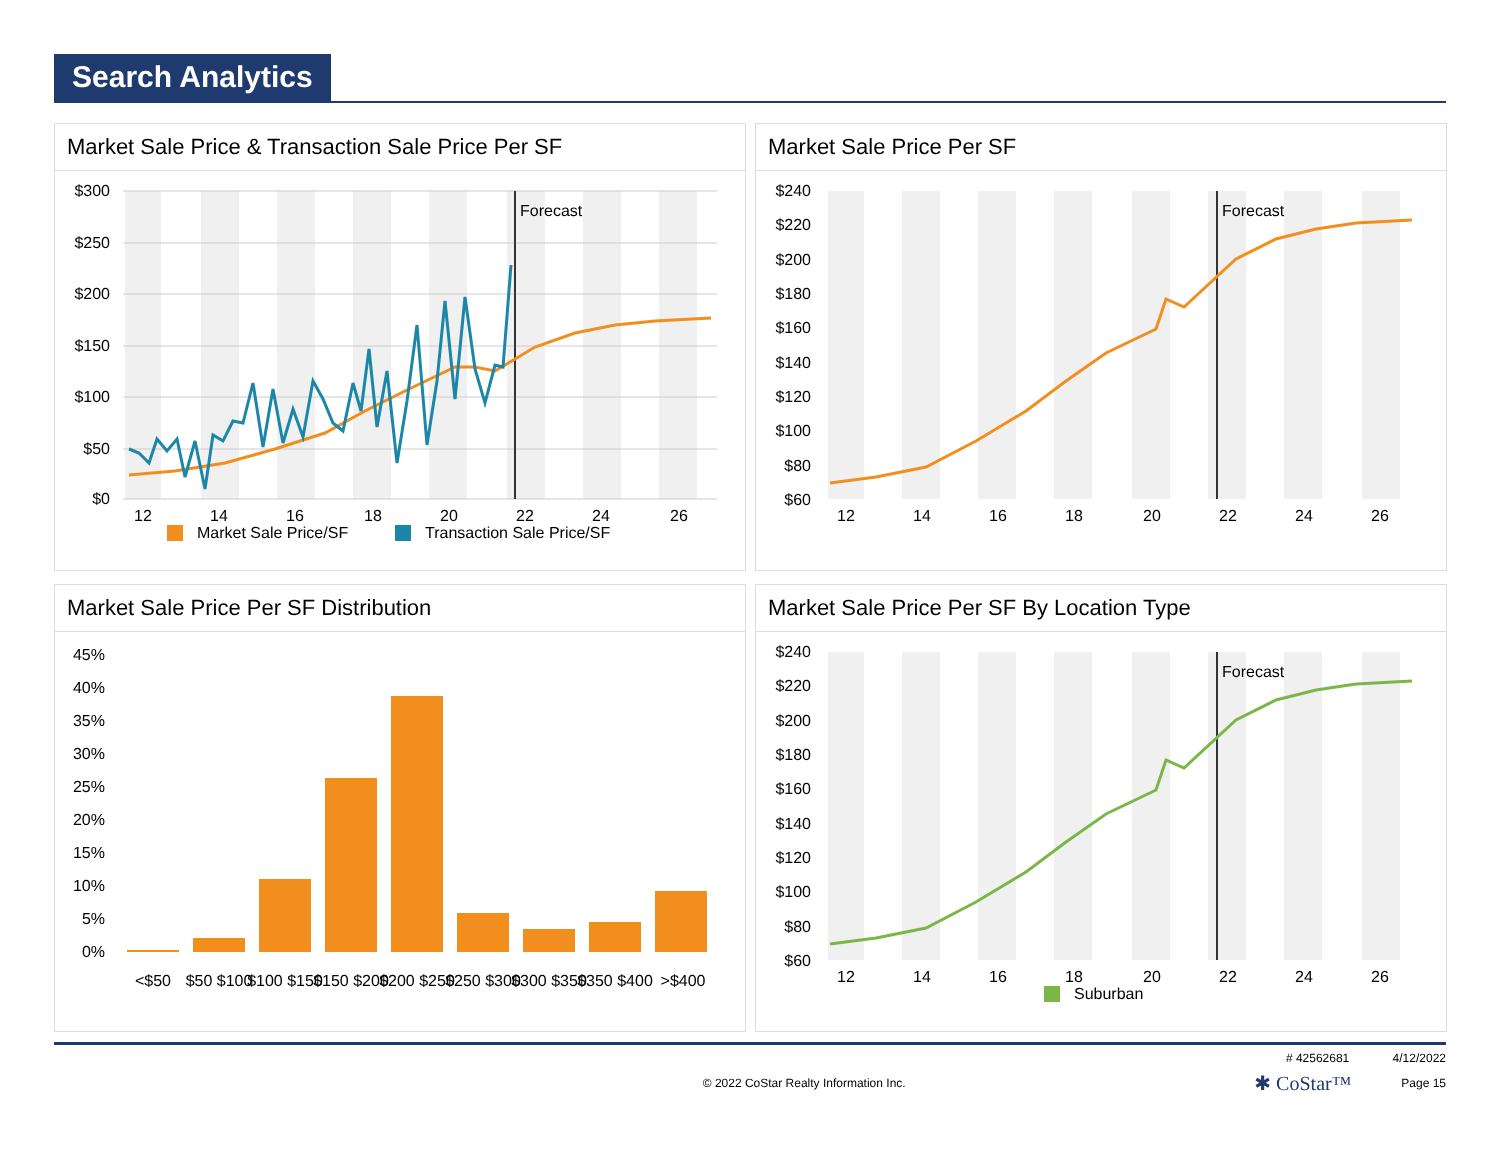Search Analytics
Market Sale Price & Transaction Sale Price Per SF
$300
$250
$200
$150
$100
$50
$0
Forecast
12
14
16
18
20
22
24
26
Market Sale Price/SF
Transaction Sale Price/SF
Market Sale Price Per SF
$240
$220
$200
$180
$160
$140
$120
$100
$80
$60
Forecast
12
14
16
18
20
22
24
26
Market Sale Price Per SF Distribution
45%
40%
35%
30%
25%
20%
15%
10%
5%
0%
<$50
$50 $100
$100 $150
$150 $200
$200 $250
$250 $300
$300 $350
$350 $400
>$400
Market Sale Price Per SF By Location Type
$240
$220
$200
$180
$160
$140
$120
$100
$80
$60
Forecast
12
14
16
18
20
22
24
26
Suburban
# 42562681 4/12/2022
© 2022 CoStar Realty Information Inc. ✱ CoStar™ Page 15